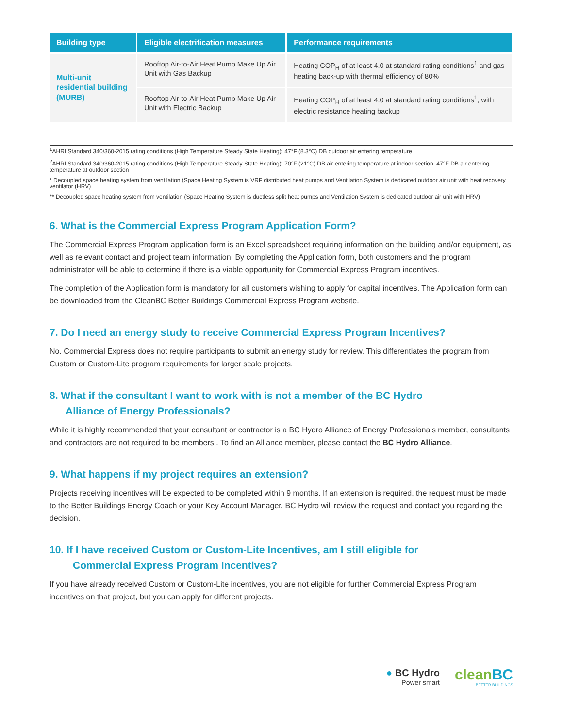| Building type | Eligible electrification measures | Performance requirements |
| --- | --- | --- |
| Multi-unit residential building (MURB) | Rooftop Air-to-Air Heat Pump Make Up Air Unit with Gas Backup | Heating COP<sub>H</sub> of at least 4.0 at standard rating conditions<sup>1</sup> and gas heating back-up with thermal efficiency of 80% |
| | Rooftop Air-to-Air Heat Pump Make Up Air Unit with Electric Backup | Heating COP<sub>H</sub> of at least 4.0 at standard rating conditions<sup>1</sup>, with electric resistance heating backup |
<sup>1</sup> AHRI Standard 340/360-2015 rating conditions (High Temperature Steady State Heating): 47°F (8.3°C) DB outdoor air entering temperature
<sup>2</sup> AHRI Standard 340/360-2015 rating conditions (High Temperature Steady State Heating): 70°F (21°C) DB air entering temperature at indoor section, 47°F DB air entering temperature at outdoor section
* Decoupled space heating system from ventilation (Space Heating System is VRF distributed heat pumps and Ventilation System is dedicated outdoor air unit with heat recovery ventilator (HRV)
** Decoupled space heating system from ventilation (Space Heating System is ductless split heat pumps and Ventilation System is dedicated outdoor air unit with HRV)
6. What is the Commercial Express Program Application Form?
The Commercial Express Program application form is an Excel spreadsheet requiring information on the building and/or equipment, as well as relevant contact and project team information. By completing the Application form, both customers and the program administrator will be able to determine if there is a viable opportunity for Commercial Express Program incentives.
The completion of the Application form is mandatory for all customers wishing to apply for capital incentives. The Application form can be downloaded from the CleanBC Better Buildings Commercial Express Program website.
7. Do I need an energy study to receive Commercial Express Program Incentives?
No. Commercial Express does not require participants to submit an energy study for review. This differentiates the program from Custom or Custom-Lite program requirements for larger scale projects.
8. What if the consultant I want to work with is not a member of the BC Hydro
Alliance of Energy Professionals?
While it is highly recommended that your consultant or contractor is a BC Hydro Alliance of Energy Professionals member, consultants and contractors are not required to be members . To find an Alliance member, please contact the BC Hydro Alliance.
9. What happens if my project requires an extension?
Projects receiving incentives will be expected to be completed within 9 months. If an extension is required, the request must be made to the Better Buildings Energy Coach or your Key Account Manager. BC Hydro will review the request and contact you regarding the decision.
10. If I have received Custom or Custom-Lite Incentives, am I still eligible for
Commercial Express Program Incentives?
If you have already received Custom or Custom-Lite incentives, you are not eligible for further Commercial Express Program incentives on that project, but you can apply for different projects.
● BC Hydro
Power smart
cleanBC
BETTER BUILDINGS